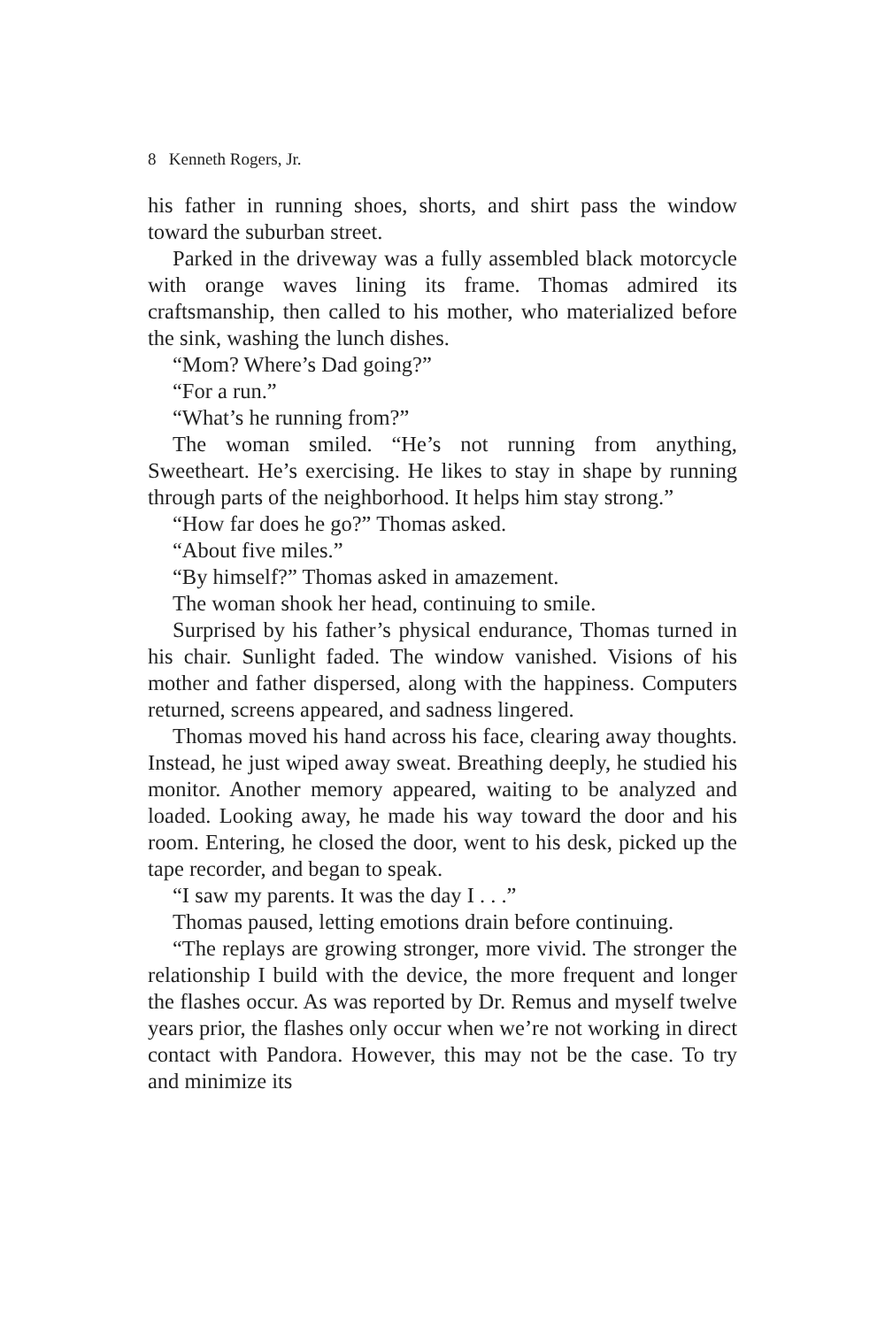8 Kenneth Rogers, Jr.
his father in running shoes, shorts, and shirt pass the window toward the suburban street.
Parked in the driveway was a fully assembled black motorcycle with orange waves lining its frame. Thomas admired its craftsmanship, then called to his mother, who materialized before the sink, washing the lunch dishes.
“Mom? Where’s Dad going?”
“For a run.”
“What’s he running from?”
The woman smiled. “He’s not running from anything, Sweetheart. He’s exercising. He likes to stay in shape by running through parts of the neighborhood. It helps him stay strong.”
“How far does he go?” Thomas asked.
“About five miles.”
“By himself?” Thomas asked in amazement.
The woman shook her head, continuing to smile.
Surprised by his father’s physical endurance, Thomas turned in his chair. Sunlight faded. The window vanished. Visions of his mother and father dispersed, along with the happiness. Computers returned, screens appeared, and sadness lingered.
Thomas moved his hand across his face, clearing away thoughts. Instead, he just wiped away sweat. Breathing deeply, he studied his monitor. Another memory appeared, waiting to be analyzed and loaded. Looking away, he made his way toward the door and his room. Entering, he closed the door, went to his desk, picked up the tape recorder, and began to speak.
“I saw my parents. It was the day I . . .”
Thomas paused, letting emotions drain before continuing.
“The replays are growing stronger, more vivid. The stronger the relationship I build with the device, the more frequent and longer the flashes occur. As was reported by Dr. Remus and myself twelve years prior, the flashes only occur when we’re not working in direct contact with Pandora. However, this may not be the case. To try and minimize its